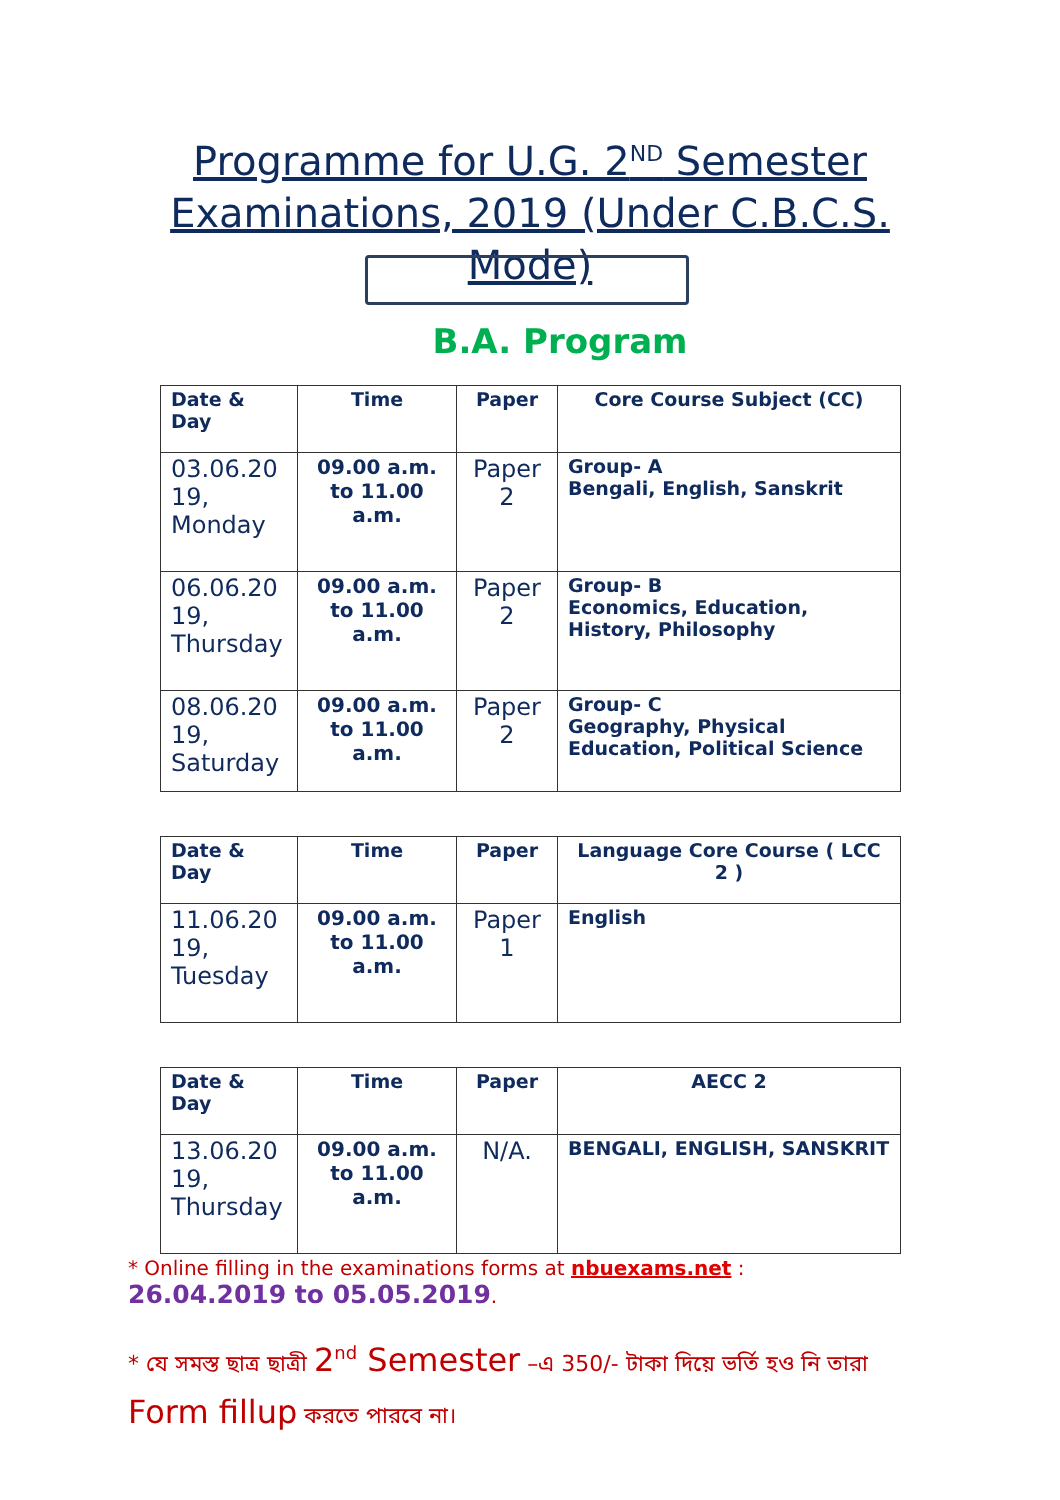Programme for U.G. 2<sup>ND</sup> Semester Examinations, 2019 (Under C.B.C.S. Mode)
B.A. Program
| Date & Day | Time | Paper | Core Course Subject (CC) |
| --- | --- | --- | --- |
| 03.06.20 19, Monday | 09.00 a.m. to 11.00 a.m. | Paper 2 | Group- A Bengali, English, Sanskrit |
| 06.06.20 19, Thursday | 09.00 a.m. to 11.00 a.m. | Paper 2 | Group- B Economics, Education, History, Philosophy |
| 08.06.20 19, Saturday | 09.00 a.m. to 11.00 a.m. | Paper 2 | Group- C Geography, Physical Education, Political Science |
| Date & Day | Time | Paper | Language Core Course ( LCC 2 ) |
| --- | --- | --- | --- |
| 11.06.20 19, Tuesday | 09.00 a.m. to 11.00 a.m. | Paper 1 | English |
| Date & Day | Time | Paper | AECC 2 |
| --- | --- | --- | --- |
| 13.06.20 19, Thursday | 09.00 a.m. to 11.00 a.m. | N/A. | BENGALI, ENGLISH, SANSKRIT |
* Online filling in the examinations forms at nbuexams.net : 26.04.2019 to 05.05.2019.
* যে সমস্ত ছাত্র ছাত্রী 2<sup>nd</sup> Semester –এ 350/- টাকা দিয়ে ভর্তি হও নি তারা
Form fillup করতে পারবে না।